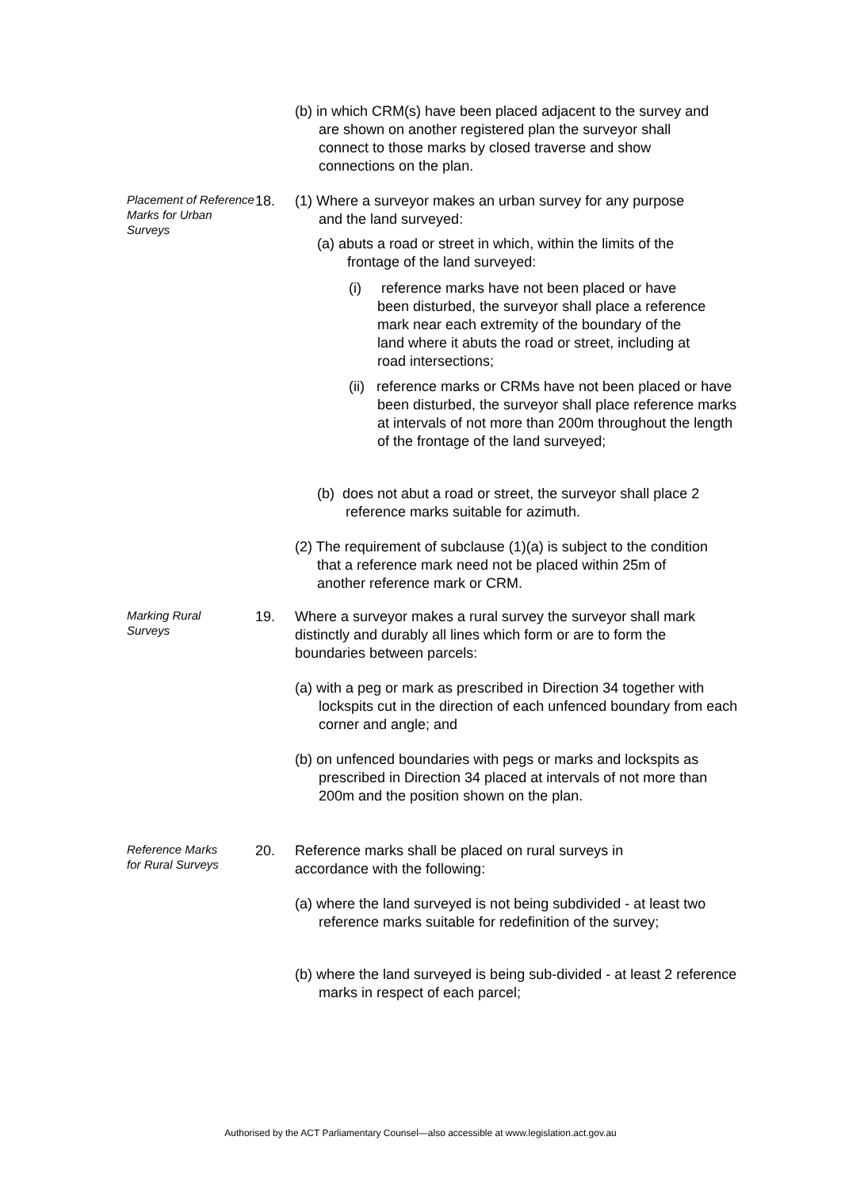(b) in which CRM(s) have been placed adjacent to the survey and are shown on another registered plan the surveyor shall connect to those marks by closed traverse and show connections on the plan.
Placement of Reference Marks for Urban Surveys 18.
(1) Where a surveyor makes an urban survey for any purpose and the land surveyed:
(a) abuts a road or street in which, within the limits of the frontage of the land surveyed:
(i) reference marks have not been placed or have been disturbed, the surveyor shall place a reference mark near each extremity of the boundary of the land where it abuts the road or street, including at road intersections;
(ii) reference marks or CRMs have not been placed or have been disturbed, the surveyor shall place reference marks at intervals of not more than 200m throughout the length of the frontage of the land surveyed;
(b) does not abut a road or street, the surveyor shall place 2 reference marks suitable for azimuth.
(2) The requirement of subclause (1)(a) is subject to the condition that a reference mark need not be placed within 25m of another reference mark or CRM.
Marking Rural Surveys
19.
Where a surveyor makes a rural survey the surveyor shall mark distinctly and durably all lines which form or are to form the boundaries between parcels:
(a) with a peg or mark as prescribed in Direction 34 together with lockspits cut in the direction of each unfenced boundary from each corner and angle; and
(b) on unfenced boundaries with pegs or marks and lockspits as prescribed in Direction 34 placed at intervals of not more than 200m and the position shown on the plan.
Reference Marks for Rural Surveys
20.
Reference marks shall be placed on rural surveys in accordance with the following:
(a) where the land surveyed is not being subdivided - at least two reference marks suitable for redefinition of the survey;
(b) where the land surveyed is being sub-divided - at least 2 reference marks in respect of each parcel;
Authorised by the ACT Parliamentary Counsel—also accessible at www.legislation.act.gov.au